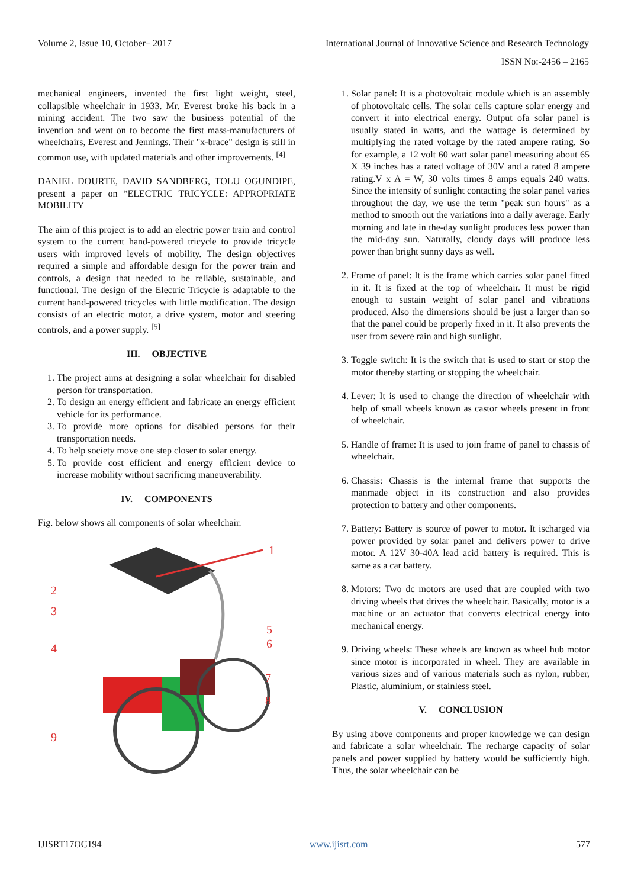Volume 2, Issue 10, October– 2017 International Journal of Innovative Science and Research Technology
ISSN No:-2456 – 2165
mechanical engineers, invented the first light weight, steel, collapsible wheelchair in 1933. Mr. Everest broke his back in a mining accident. The two saw the business potential of the invention and went on to become the first mass-manufacturers of wheelchairs, Everest and Jennings. Their "x-brace" design is still in common use, with updated materials and other improvements. <sup>[4]</sup>
DANIEL DOURTE, DAVID SANDBERG, TOLU OGUNDIPE, present a paper on “ELECTRIC TRICYCLE: APPROPRIATE MOBILITY
The aim of this project is to add an electric power train and control system to the current hand-powered tricycle to provide tricycle users with improved levels of mobility. The design objectives required a simple and affordable design for the power train and controls, a design that needed to be reliable, sustainable, and functional. The design of the Electric Tricycle is adaptable to the current hand-powered tricycles with little modification. The design consists of an electric motor, a drive system, motor and steering controls, and a power supply. <sup>[5]</sup>
III. OBJECTIVE
1. The project aims at designing a solar wheelchair for disabled person for transportation.
2. To design an energy efficient and fabricate an energy efficient vehicle for its performance.
3. To provide more options for disabled persons for their transportation needs.
4. To help society move one step closer to solar energy.
5. To provide cost efficient and energy efficient device to increase mobility without sacrificing maneuverability.
IV. COMPONENTS
Fig. below shows all components of solar wheelchair.
1
2
3
4
5
6
7
8
9
1. Solar panel: It is a photovoltaic module which is an assembly of photovoltaic cells. The solar cells capture solar energy and convert it into electrical energy. Output ofa solar panel is usually stated in watts, and the wattage is determined by multiplying the rated voltage by the rated ampere rating. So for example, a 12 volt 60 watt solar panel measuring about 65 X 39 inches has a rated voltage of 30V and a rated 8 ampere rating.V x A = W, 30 volts times 8 amps equals 240 watts. Since the intensity of sunlight contacting the solar panel varies throughout the day, we use the term "peak sun hours" as a method to smooth out the variations into a daily average. Early morning and late in the-day sunlight produces less power than the mid-day sun. Naturally, cloudy days will produce less power than bright sunny days as well.
2. Frame of panel: It is the frame which carries solar panel fitted in it. It is fixed at the top of wheelchair. It must be rigid enough to sustain weight of solar panel and vibrations produced. Also the dimensions should be just a larger than so that the panel could be properly fixed in it. It also prevents the user from severe rain and high sunlight.
3. Toggle switch: It is the switch that is used to start or stop the motor thereby starting or stopping the wheelchair.
4. Lever: It is used to change the direction of wheelchair with help of small wheels known as castor wheels present in front of wheelchair.
5. Handle of frame: It is used to join frame of panel to chassis of wheelchair.
6. Chassis: Chassis is the internal frame that supports the manmade object in its construction and also provides protection to battery and other components.
7. Battery: Battery is source of power to motor. It ischarged via power provided by solar panel and delivers power to drive motor. A 12V 30-40A lead acid battery is required. This is same as a car battery.
8. Motors: Two dc motors are used that are coupled with two driving wheels that drives the wheelchair. Basically, motor is a machine or an actuator that converts electrical energy into mechanical energy.
9. Driving wheels: These wheels are known as wheel hub motor since motor is incorporated in wheel. They are available in various sizes and of various materials such as nylon, rubber, Plastic, aluminium, or stainless steel.
V. CONCLUSION
By using above components and proper knowledge we can design and fabricate a solar wheelchair. The recharge capacity of solar panels and power supplied by battery would be sufficiently high. Thus, the solar wheelchair can be
IJISRT17OC194 www.ijisrt.com 577